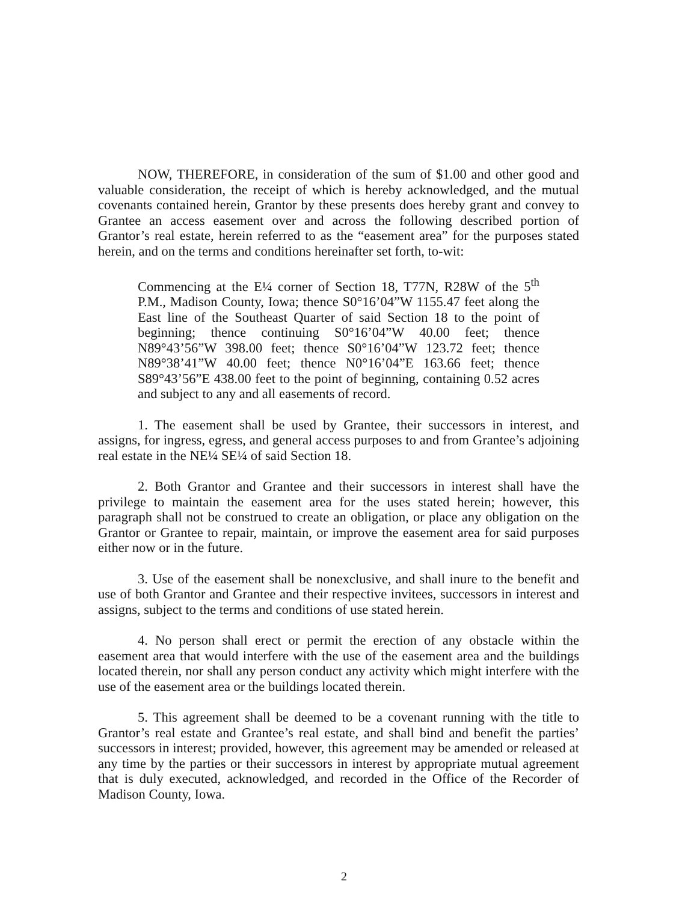NOW, THEREFORE, in consideration of the sum of $1.00 and other good and valuable consideration, the receipt of which is hereby acknowledged, and the mutual covenants contained herein, Grantor by these presents does hereby grant and convey to Grantee an access easement over and across the following described portion of Grantor’s real estate, herein referred to as the “easement area” for the purposes stated herein, and on the terms and conditions hereinafter set forth, to-wit:
Commencing at the E¼ corner of Section 18, T77N, R28W of the 5<sup>th</sup> P.M., Madison County, Iowa; thence S0°16’04”W 1155.47 feet along the East line of the Southeast Quarter of said Section 18 to the point of beginning; thence continuing S0°16’04”W 40.00 feet; thence N89°43’56”W 398.00 feet; thence S0°16’04”W 123.72 feet; thence N89°38’41”W 40.00 feet; thence N0°16’04”E 163.66 feet; thence S89°43’56”E 438.00 feet to the point of beginning, containing 0.52 acres and subject to any and all easements of record.
1. The easement shall be used by Grantee, their successors in interest, and assigns, for ingress, egress, and general access purposes to and from Grantee’s adjoining real estate in the NE¼ SE¼ of said Section 18.
2. Both Grantor and Grantee and their successors in interest shall have the privilege to maintain the easement area for the uses stated herein; however, this paragraph shall not be construed to create an obligation, or place any obligation on the Grantor or Grantee to repair, maintain, or improve the easement area for said purposes either now or in the future.
3. Use of the easement shall be nonexclusive, and shall inure to the benefit and use of both Grantor and Grantee and their respective invitees, successors in interest and assigns, subject to the terms and conditions of use stated herein.
4. No person shall erect or permit the erection of any obstacle within the easement area that would interfere with the use of the easement area and the buildings located therein, nor shall any person conduct any activity which might interfere with the use of the easement area or the buildings located therein.
5. This agreement shall be deemed to be a covenant running with the title to Grantor’s real estate and Grantee’s real estate, and shall bind and benefit the parties’ successors in interest; provided, however, this agreement may be amended or released at any time by the parties or their successors in interest by appropriate mutual agreement that is duly executed, acknowledged, and recorded in the Office of the Recorder of Madison County, Iowa.
2